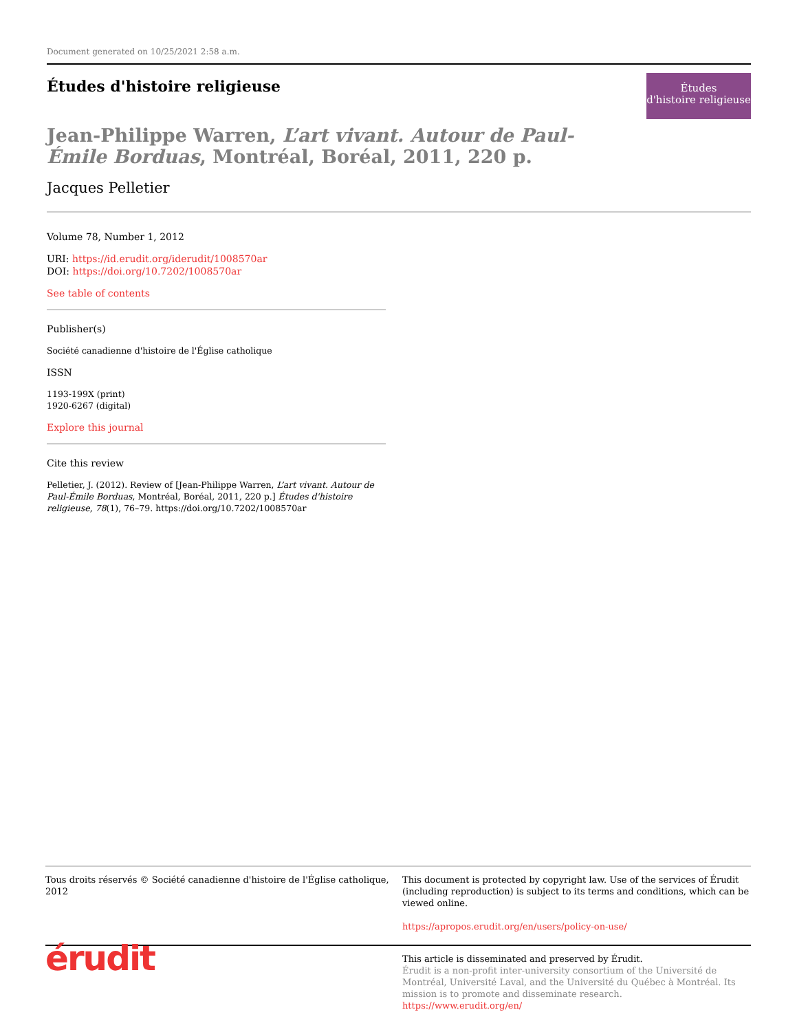Document generated on 10/25/2021 2:58 a.m.
Études d'histoire religieuse
Études
d'histoire religieuse
Jean-Philippe Warren, L’art vivant. Autour de Paul-Émile Borduas, Montréal, Boréal, 2011, 220 p.
Jacques Pelletier
Volume 78, Number 1, 2012
URI: https://id.erudit.org/iderudit/1008570ar
DOI: https://doi.org/10.7202/1008570ar
See table of contents
Publisher(s)
Société canadienne d'histoire de l'Église catholique
ISSN
1193-199X (print)
1920-6267 (digital)
Explore this journal
Cite this review
Pelletier, J. (2012). Review of [Jean-Philippe Warren, L’art vivant. Autour de Paul-Émile Borduas, Montréal, Boréal, 2011, 220 p.] Études d'histoire religieuse, 78(1), 76–79. https://doi.org/10.7202/1008570ar
Tous droits réservés © Société canadienne d'histoire de l'Église catholique, 2012
This document is protected by copyright law. Use of the services of Érudit (including reproduction) is subject to its terms and conditions, which can be viewed online.
https://apropos.erudit.org/en/users/policy-on-use/
érudit
This article is disseminated and preserved by Érudit.
Érudit is a non-profit inter-university consortium of the Université de Montréal, Université Laval, and the Université du Québec à Montréal. Its mission is to promote and disseminate research.
https://www.erudit.org/en/